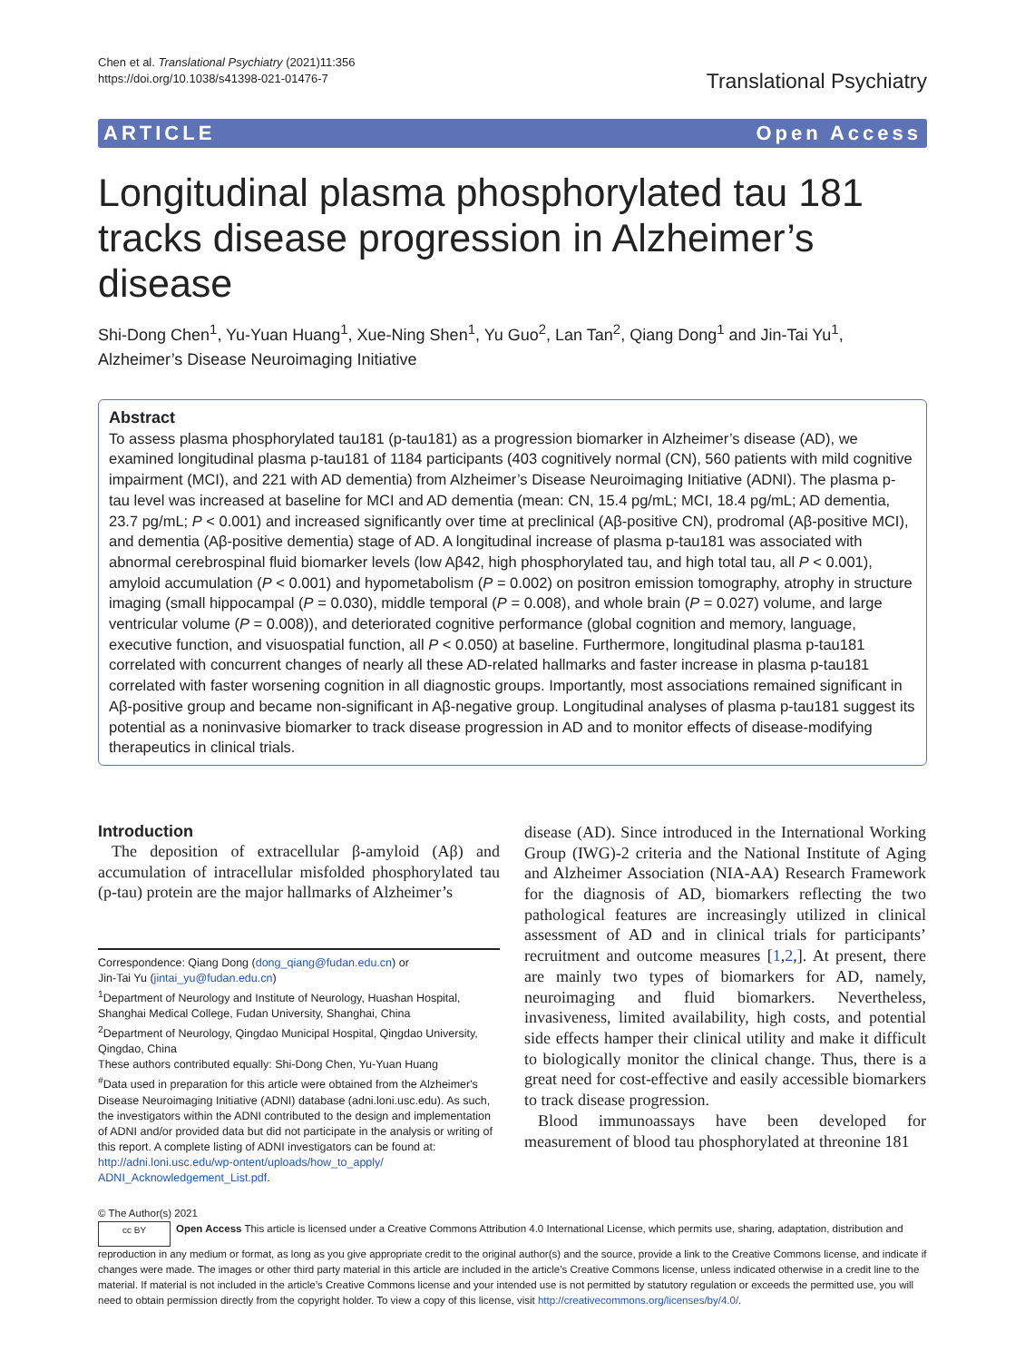Chen et al. Translational Psychiatry (2021)11:356
https://doi.org/10.1038/s41398-021-01476-7
Translational Psychiatry
ARTICLE Open Access
Longitudinal plasma phosphorylated tau 181 tracks disease progression in Alzheimer’s disease
Shi-Dong Chen<sup>1</sup>, Yu-Yuan Huang<sup>1</sup>, Xue-Ning Shen<sup>1</sup>, Yu Guo<sup>2</sup>, Lan Tan<sup>2</sup>, Qiang Dong<sup>1</sup> and Jin-Tai Yu<sup>1</sup>, Alzheimer’s Disease Neuroimaging Initiative
Abstract
To assess plasma phosphorylated tau181 (p-tau181) as a progression biomarker in Alzheimer’s disease (AD), we examined longitudinal plasma p-tau181 of 1184 participants (403 cognitively normal (CN), 560 patients with mild cognitive impairment (MCI), and 221 with AD dementia) from Alzheimer’s Disease Neuroimaging Initiative (ADNI). The plasma p-tau level was increased at baseline for MCI and AD dementia (mean: CN, 15.4 pg/mL; MCI, 18.4 pg/mL; AD dementia, 23.7 pg/mL; P < 0.001) and increased significantly over time at preclinical (Aβ-positive CN), prodromal (Aβ-positive MCI), and dementia (Aβ-positive dementia) stage of AD. A longitudinal increase of plasma p-tau181 was associated with abnormal cerebrospinal fluid biomarker levels (low Aβ42, high phosphorylated tau, and high total tau, all P < 0.001), amyloid accumulation (P < 0.001) and hypometabolism (P = 0.002) on positron emission tomography, atrophy in structure imaging (small hippocampal (P = 0.030), middle temporal (P = 0.008), and whole brain (P = 0.027) volume, and large ventricular volume (P = 0.008)), and deteriorated cognitive performance (global cognition and memory, language, executive function, and visuospatial function, all P < 0.050) at baseline. Furthermore, longitudinal plasma p-tau181 correlated with concurrent changes of nearly all these AD-related hallmarks and faster increase in plasma p-tau181 correlated with faster worsening cognition in all diagnostic groups. Importantly, most associations remained significant in Aβ-positive group and became non-significant in Aβ-negative group. Longitudinal analyses of plasma p-tau181 suggest its potential as a noninvasive biomarker to track disease progression in AD and to monitor effects of disease-modifying therapeutics in clinical trials.
Introduction
The deposition of extracellular β-amyloid (Aβ) and accumulation of intracellular misfolded phosphorylated tau (p-tau) protein are the major hallmarks of Alzheimer’s
Correspondence: Qiang Dong (dong_qiang@fudan.edu.cn) or
Jin-Tai Yu (jintai_yu@fudan.edu.cn)
<sup>1</sup> Department of Neurology and Institute of Neurology, Huashan Hospital, Shanghai Medical College, Fudan University, Shanghai, China
<sup>2</sup> Department of Neurology, Qingdao Municipal Hospital, Qingdao University, Qingdao, China
These authors contributed equally: Shi-Dong Chen, Yu-Yuan Huang
<sup>#</sup> Data used in preparation for this article were obtained from the Alzheimer's Disease Neuroimaging Initiative (ADNI) database (adni.loni.usc.edu). As such, the investigators within the ADNI contributed to the design and implementation of ADNI and/or provided data but did not participate in the analysis or writing of this report. A complete listing of ADNI investigators can be found at: http://adni.loni.usc.edu/wp-ontent/uploads/how_to_apply/ ADNI_Acknowledgement_List.pdf.
disease (AD). Since introduced in the International Working Group (IWG)-2 criteria and the National Institute of Aging and Alzheimer Association (NIA-AA) Research Framework for the diagnosis of AD, biomarkers reflecting the two pathological features are increasingly utilized in clinical assessment of AD and in clinical trials for participants’ recruitment and outcome measures [1,2,]. At present, there are mainly two types of biomarkers for AD, namely, neuroimaging and fluid biomarkers. Nevertheless, invasiveness, limited availability, high costs, and potential side effects hamper their clinical utility and make it difficult to biologically monitor the clinical change. Thus, there is a great need for cost-effective and easily accessible biomarkers to track disease progression.
Blood immunoassays have been developed for measurement of blood tau phosphorylated at threonine 181
© The Author(s) 2021
cc BY Open Access This article is licensed under a Creative Commons Attribution 4.0 International License, which permits use, sharing, adaptation, distribution and reproduction in any medium or format, as long as you give appropriate credit to the original author(s) and the source, provide a link to the Creative Commons license, and indicate if changes were made. The images or other third party material in this article are included in the article’s Creative Commons license, unless indicated otherwise in a credit line to the material. If material is not included in the article’s Creative Commons license and your intended use is not permitted by statutory regulation or exceeds the permitted use, you will need to obtain permission directly from the copyright holder. To view a copy of this license, visit http://creativecommons.org/licenses/by/4.0/.